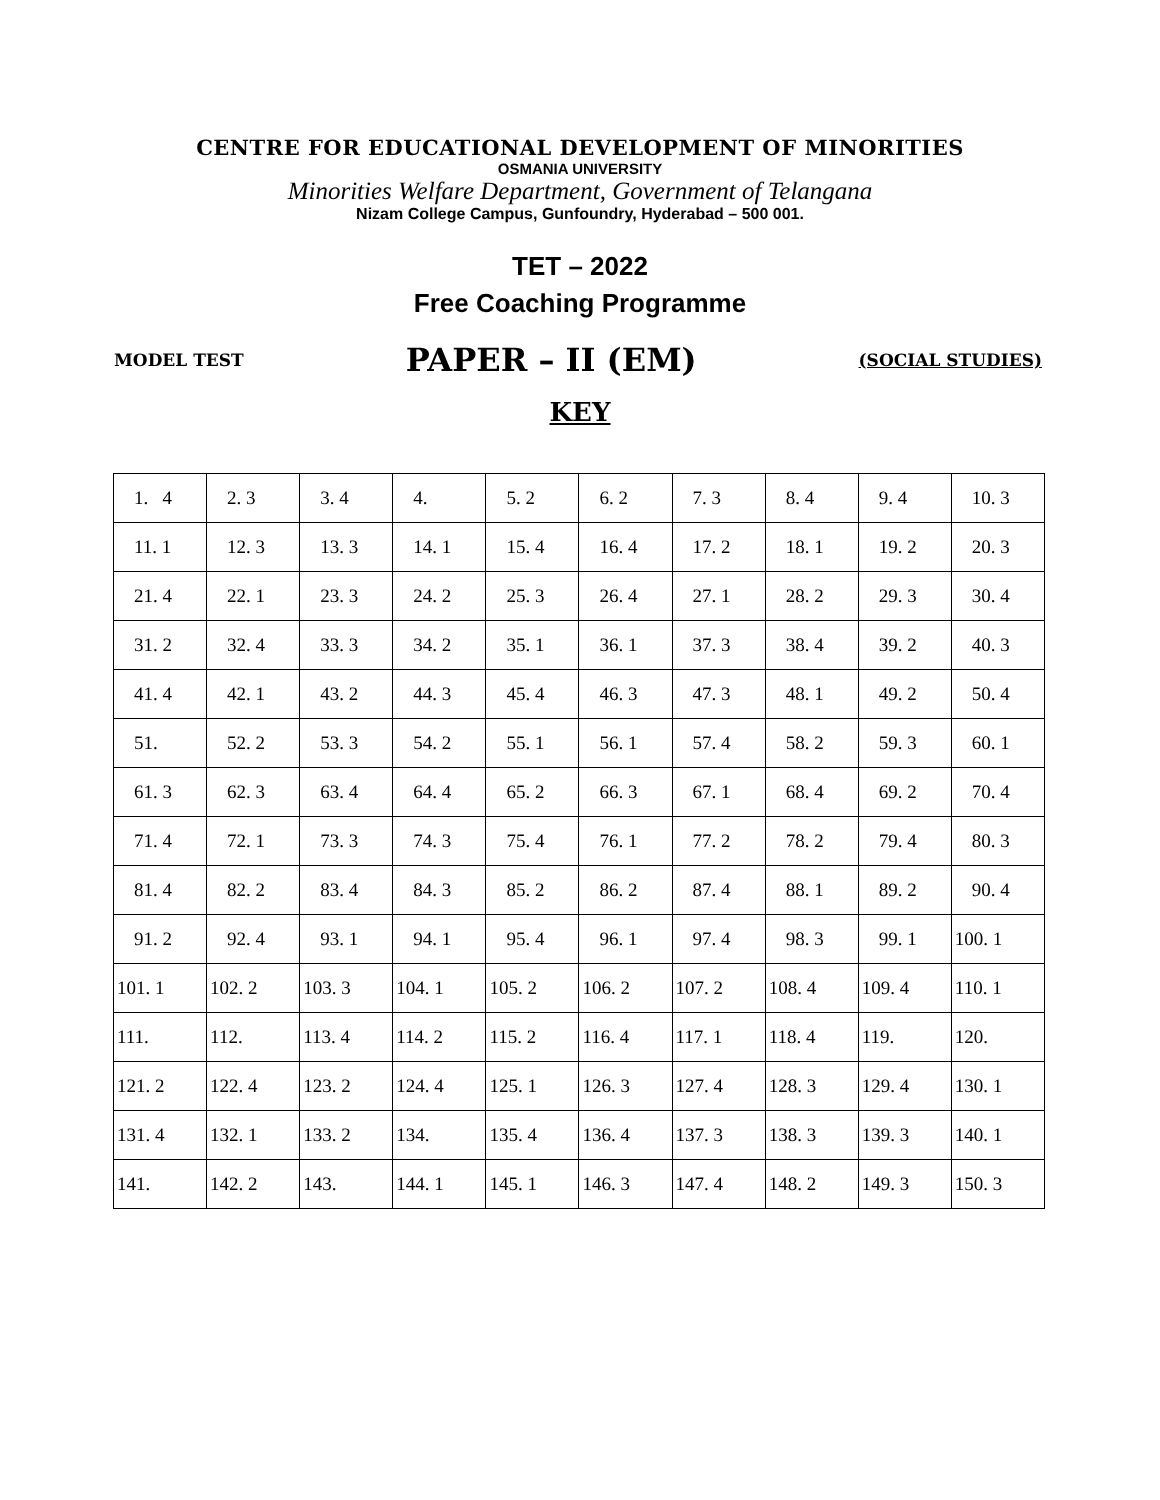CENTRE FOR EDUCATIONAL DEVELOPMENT OF MINORITIES
OSMANIA UNIVERSITY
Minorities Welfare Department, Government of Telangana
Nizam College Campus, Gunfoundry, Hyderabad – 500 001.
TET – 2022
Free Coaching Programme
MODEL TEST PAPER – II (EM) (SOCIAL STUDIES)
KEY
| 1. 4 | 2. 3 | 3. 4 | 4. | 5. 2 | 6. 2 | 7. 3 | 8. 4 | 9. 4 | 10. 3 |
| 11. 1 | 12. 3 | 13. 3 | 14. 1 | 15. 4 | 16. 4 | 17. 2 | 18. 1 | 19. 2 | 20. 3 |
| 21. 4 | 22. 1 | 23. 3 | 24. 2 | 25. 3 | 26. 4 | 27. 1 | 28. 2 | 29. 3 | 30. 4 |
| 31. 2 | 32. 4 | 33. 3 | 34. 2 | 35. 1 | 36. 1 | 37. 3 | 38. 4 | 39. 2 | 40. 3 |
| 41. 4 | 42. 1 | 43. 2 | 44. 3 | 45. 4 | 46. 3 | 47. 3 | 48. 1 | 49. 2 | 50. 4 |
| 51. | 52. 2 | 53. 3 | 54. 2 | 55. 1 | 56. 1 | 57. 4 | 58. 2 | 59. 3 | 60. 1 |
| 61. 3 | 62. 3 | 63. 4 | 64. 4 | 65. 2 | 66. 3 | 67. 1 | 68. 4 | 69. 2 | 70. 4 |
| 71. 4 | 72. 1 | 73. 3 | 74. 3 | 75. 4 | 76. 1 | 77. 2 | 78. 2 | 79. 4 | 80. 3 |
| 81. 4 | 82. 2 | 83. 4 | 84. 3 | 85. 2 | 86. 2 | 87. 4 | 88. 1 | 89. 2 | 90. 4 |
| 91. 2 | 92. 4 | 93. 1 | 94. 1 | 95. 4 | 96. 1 | 97. 4 | 98. 3 | 99. 1 | 100. 1 |
| 101. 1 | 102. 2 | 103. 3 | 104. 1 | 105. 2 | 106. 2 | 107. 2 | 108. 4 | 109. 4 | 110. 1 |
| 111. | 112. | 113. 4 | 114. 2 | 115. 2 | 116. 4 | 117. 1 | 118. 4 | 119. | 120. |
| 121. 2 | 122. 4 | 123. 2 | 124. 4 | 125. 1 | 126. 3 | 127. 4 | 128. 3 | 129. 4 | 130. 1 |
| 131. 4 | 132. 1 | 133. 2 | 134. | 135. 4 | 136. 4 | 137. 3 | 138. 3 | 139. 3 | 140. 1 |
| 141. | 142. 2 | 143. | 144. 1 | 145. 1 | 146. 3 | 147. 4 | 148. 2 | 149. 3 | 150. 3 |